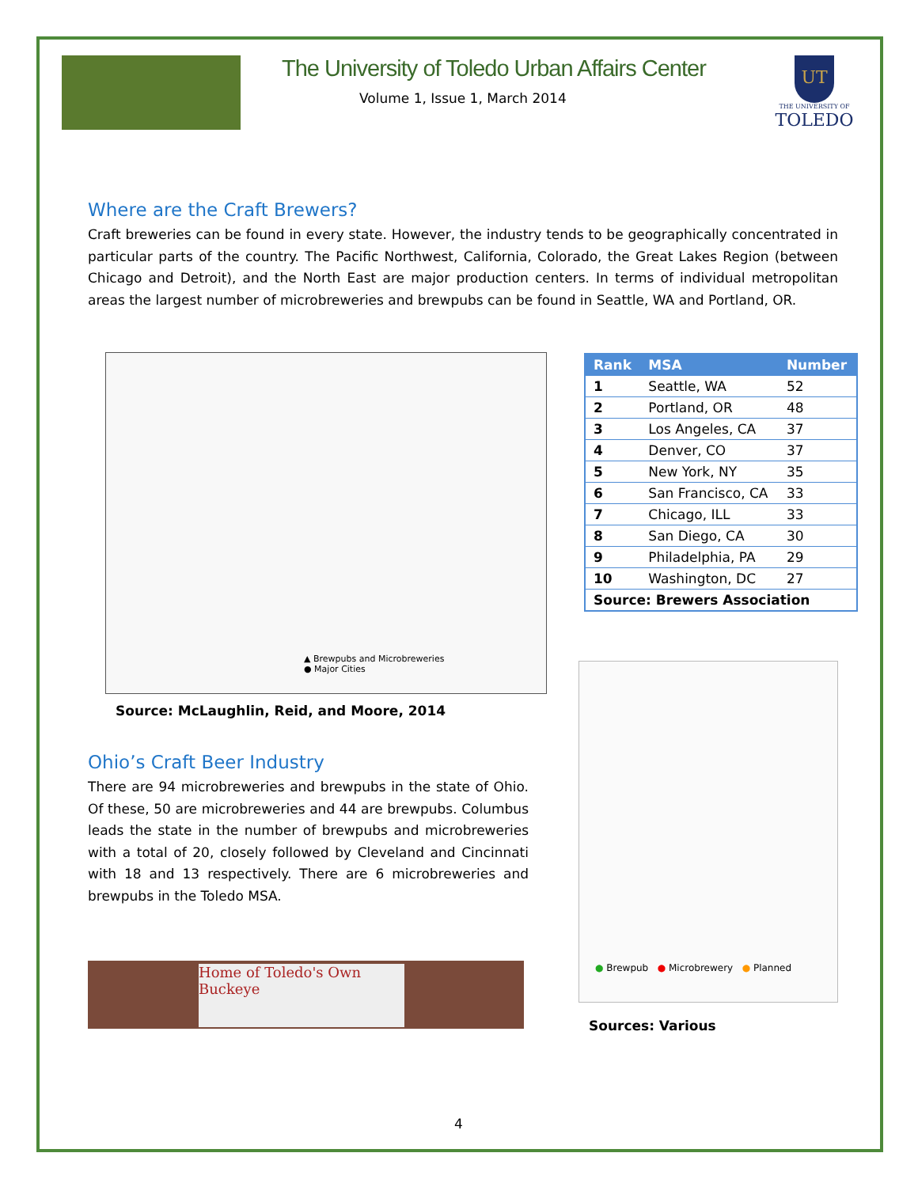The University of Toledo Urban Affairs Center
Volume 1, Issue 1, March 2014
UT
THE UNIVERSITY OF
TOLEDO
Where are the Craft Brewers?
Craft breweries can be found in every state. However, the industry tends to be geographically concentrated in particular parts of the country. The Pacific Northwest, California, Colorado, the Great Lakes Region (between Chicago and Detroit), and the North East are major production centers. In terms of individual metropolitan areas the largest number of microbreweries and brewpubs can be found in Seattle, WA and Portland, OR.
▲ Brewpubs and Microbreweries
● Major Cities
| Rank | MSA | Number |
| --- | --- | --- |
| 1 | Seattle, WA | 52 |
| 2 | Portland, OR | 48 |
| 3 | Los Angeles, CA | 37 |
| 4 | Denver, CO | 37 |
| 5 | New York, NY | 35 |
| 6 | San Francisco, CA | 33 |
| 7 | Chicago, ILL | 33 |
| 8 | San Diego, CA | 30 |
| 9 | Philadelphia, PA | 29 |
| 10 | Washington, DC | 27 |
| Source: Brewers Association | | |
Source: McLaughlin, Reid, and Moore, 2014
Ohio’s Craft Beer Industry
There are 94 microbreweries and brewpubs in the state of Ohio. Of these, 50 are microbreweries and 44 are brewpubs. Columbus leads the state in the number of brewpubs and microbreweries with a total of 20, closely followed by Cleveland and Cincinnati with 18 and 13 respectively. There are 6 microbreweries and brewpubs in the Toledo MSA.
● Brewpub ● Microbrewery ● Planned
Home of Toledo's Own Buckeye
Sources: Various
4